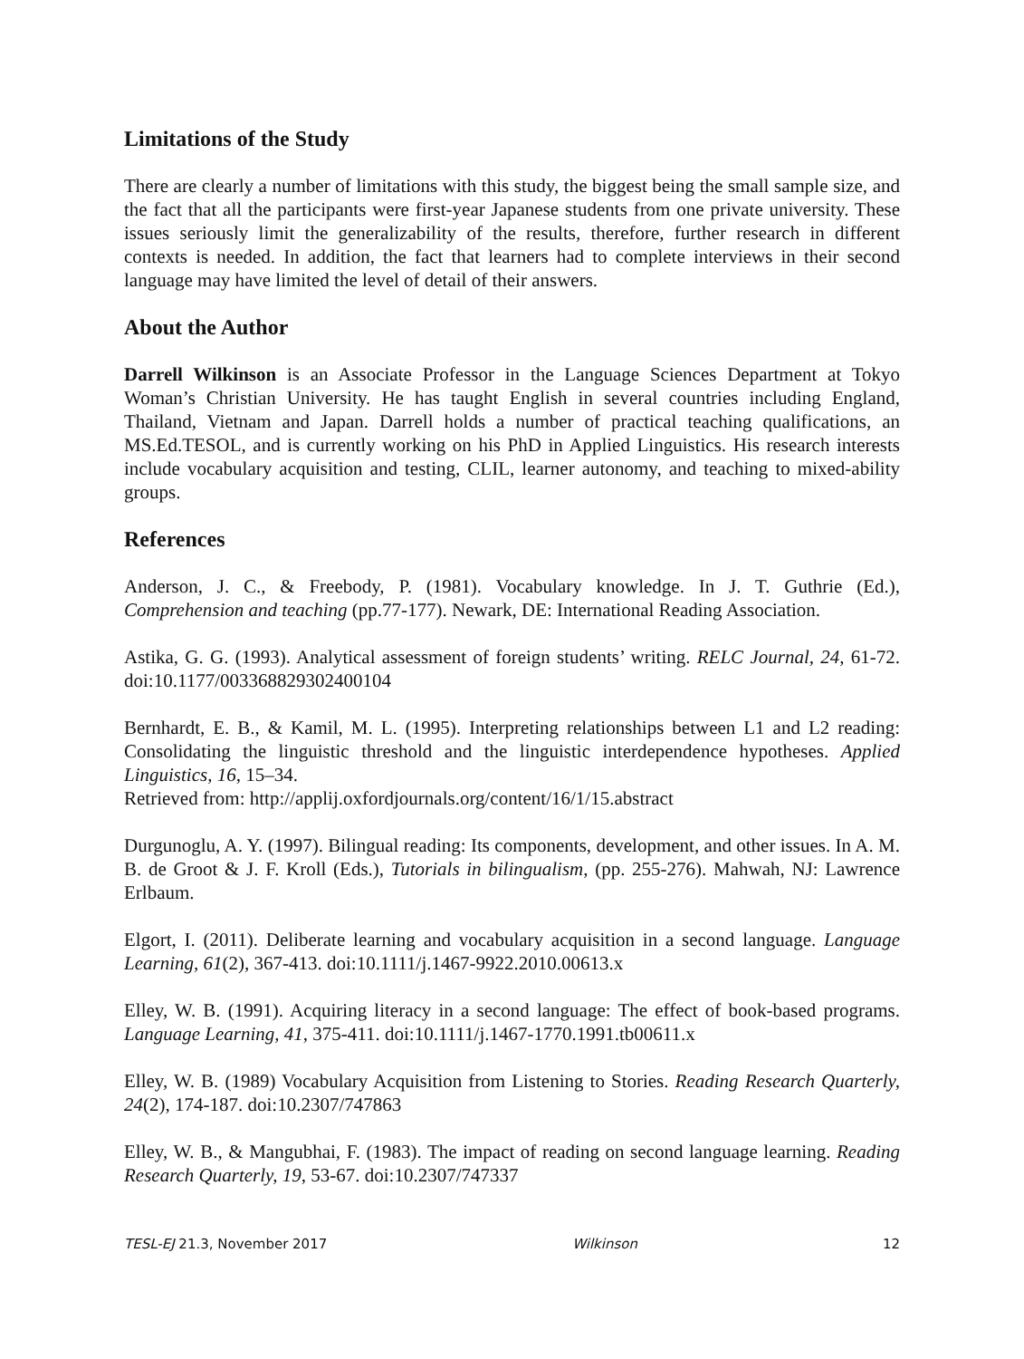Limitations of the Study
There are clearly a number of limitations with this study, the biggest being the small sample size, and the fact that all the participants were first-year Japanese students from one private university. These issues seriously limit the generalizability of the results, therefore, further research in different contexts is needed. In addition, the fact that learners had to complete interviews in their second language may have limited the level of detail of their answers.
About the Author
Darrell Wilkinson is an Associate Professor in the Language Sciences Department at Tokyo Woman’s Christian University. He has taught English in several countries including England, Thailand, Vietnam and Japan. Darrell holds a number of practical teaching qualifications, an MS.Ed.TESOL, and is currently working on his PhD in Applied Linguistics. His research interests include vocabulary acquisition and testing, CLIL, learner autonomy, and teaching to mixed-ability groups.
References
Anderson, J. C., & Freebody, P. (1981). Vocabulary knowledge. In J. T. Guthrie (Ed.), Comprehension and teaching (pp.77-177). Newark, DE: International Reading Association.
Astika, G. G. (1993). Analytical assessment of foreign students’ writing. RELC Journal, 24, 61-72. doi:10.1177/003368829302400104
Bernhardt, E. B., & Kamil, M. L. (1995). Interpreting relationships between L1 and L2 reading: Consolidating the linguistic threshold and the linguistic interdependence hypotheses. Applied Linguistics, 16, 15–34.
Retrieved from: http://applij.oxfordjournals.org/content/16/1/15.abstract
Durgunoglu, A. Y. (1997). Bilingual reading: Its components, development, and other issues. In A. M. B. de Groot & J. F. Kroll (Eds.), Tutorials in bilingualism, (pp. 255-276). Mahwah, NJ: Lawrence Erlbaum.
Elgort, I. (2011). Deliberate learning and vocabulary acquisition in a second language. Language Learning, 61(2), 367-413. doi:10.1111/j.1467-9922.2010.00613.x
Elley, W. B. (1991). Acquiring literacy in a second language: The effect of book-based programs. Language Learning, 41, 375-411. doi:10.1111/j.1467-1770.1991.tb00611.x
Elley, W. B. (1989) Vocabulary Acquisition from Listening to Stories. Reading Research Quarterly, 24(2), 174-187. doi:10.2307/747863
Elley, W. B., & Mangubhai, F. (1983). The impact of reading on second language learning. Reading Research Quarterly, 19, 53-67. doi:10.2307/747337
TESL-EJ 21.3, November 2017 Wilkinson 12